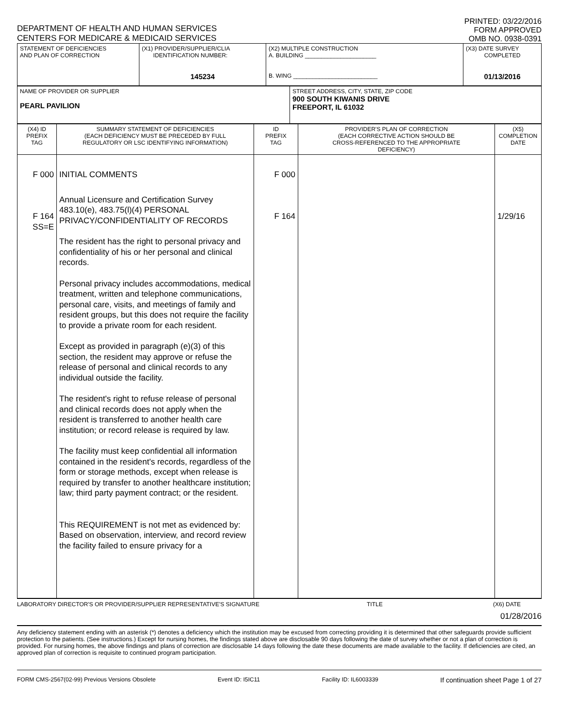DEPARTMENT OF HEALTH AND HUMAN SERVICES
CENTERS FOR MEDICARE & MEDICAID SERVICES
PRINTED: 03/22/2016
FORM APPROVED
OMB NO. 0938-0391
| STATEMENT OF DEFICIENCIES AND PLAN OF CORRECTION | (X1) PROVIDER/SUPPLIER/CLIA IDENTIFICATION NUMBER: 145234 | (X2) MULTIPLE CONSTRUCTION A. BUILDING ______________________ B. WING __________________________ | (X3) DATE SURVEY COMPLETED 01/13/2016 |
| NAME OF PROVIDER OR SUPPLIER PEARL PAVILION | STREET ADDRESS, CITY, STATE, ZIP CODE 900 SOUTH KIWANIS DRIVE FREEPORT, IL 61032 |
| (X4) ID PREFIX TAG | SUMMARY STATEMENT OF DEFICIENCIES (EACH DEFICIENCY MUST BE PRECEDED BY FULL REGULATORY OR LSC IDENTIFYING INFORMATION) | ID PREFIX TAG | PROVIDER'S PLAN OF CORRECTION (EACH CORRECTIVE ACTION SHOULD BE CROSS-REFERENCED TO THE APPROPRIATE DEFICIENCY) | (X5) COMPLETION DATE |
| --- | --- | --- | --- | --- |
| F 000 F 164 SS=E | INITIAL COMMENTS Annual Licensure and Certification Survey 483.10(e), 483.75(l)(4) PERSONAL PRIVACY/CONFIDENTIALITY OF RECORDS The resident has the right to personal privacy and confidentiality of his or her personal and clinical records. Personal privacy includes accommodations, medical treatment, written and telephone communications, personal care, visits, and meetings of family and resident groups, but this does not require the facility to provide a private room for each resident. Except as provided in paragraph (e)(3) of this section, the resident may approve or refuse the release of personal and clinical records to any individual outside the facility. The resident's right to refuse release of personal and clinical records does not apply when the resident is transferred to another health care institution; or record release is required by law. The facility must keep confidential all information contained in the resident's records, regardless of the form or storage methods, except when release is required by transfer to another healthcare institution; law; third party payment contract; or the resident. This REQUIREMENT is not met as evidenced by: Based on observation, interview, and record review the facility failed to ensure privacy for a | F 000 F 164 | | 1/29/16 |
LABORATORY DIRECTOR'S OR PROVIDER/SUPPLIER REPRESENTATIVE'S SIGNATURE TITLE (X6) DATE
01/28/2016
Any deficiency statement ending with an asterisk (*) denotes a deficiency which the institution may be excused from correcting providing it is determined that other safeguards provide sufficient protection to the patients. (See instructions.) Except for nursing homes, the findings stated above are disclosable 90 days following the date of survey whether or not a plan of correction is provided. For nursing homes, the above findings and plans of correction are disclosable 14 days following the date these documents are made available to the facility. If deficiencies are cited, an approved plan of correction is requisite to continued program participation.
FORM CMS-2567(02-99) Previous Versions Obsolete Event ID: I5IC11 Facility ID: IL6003339 If continuation sheet Page 1 of 27